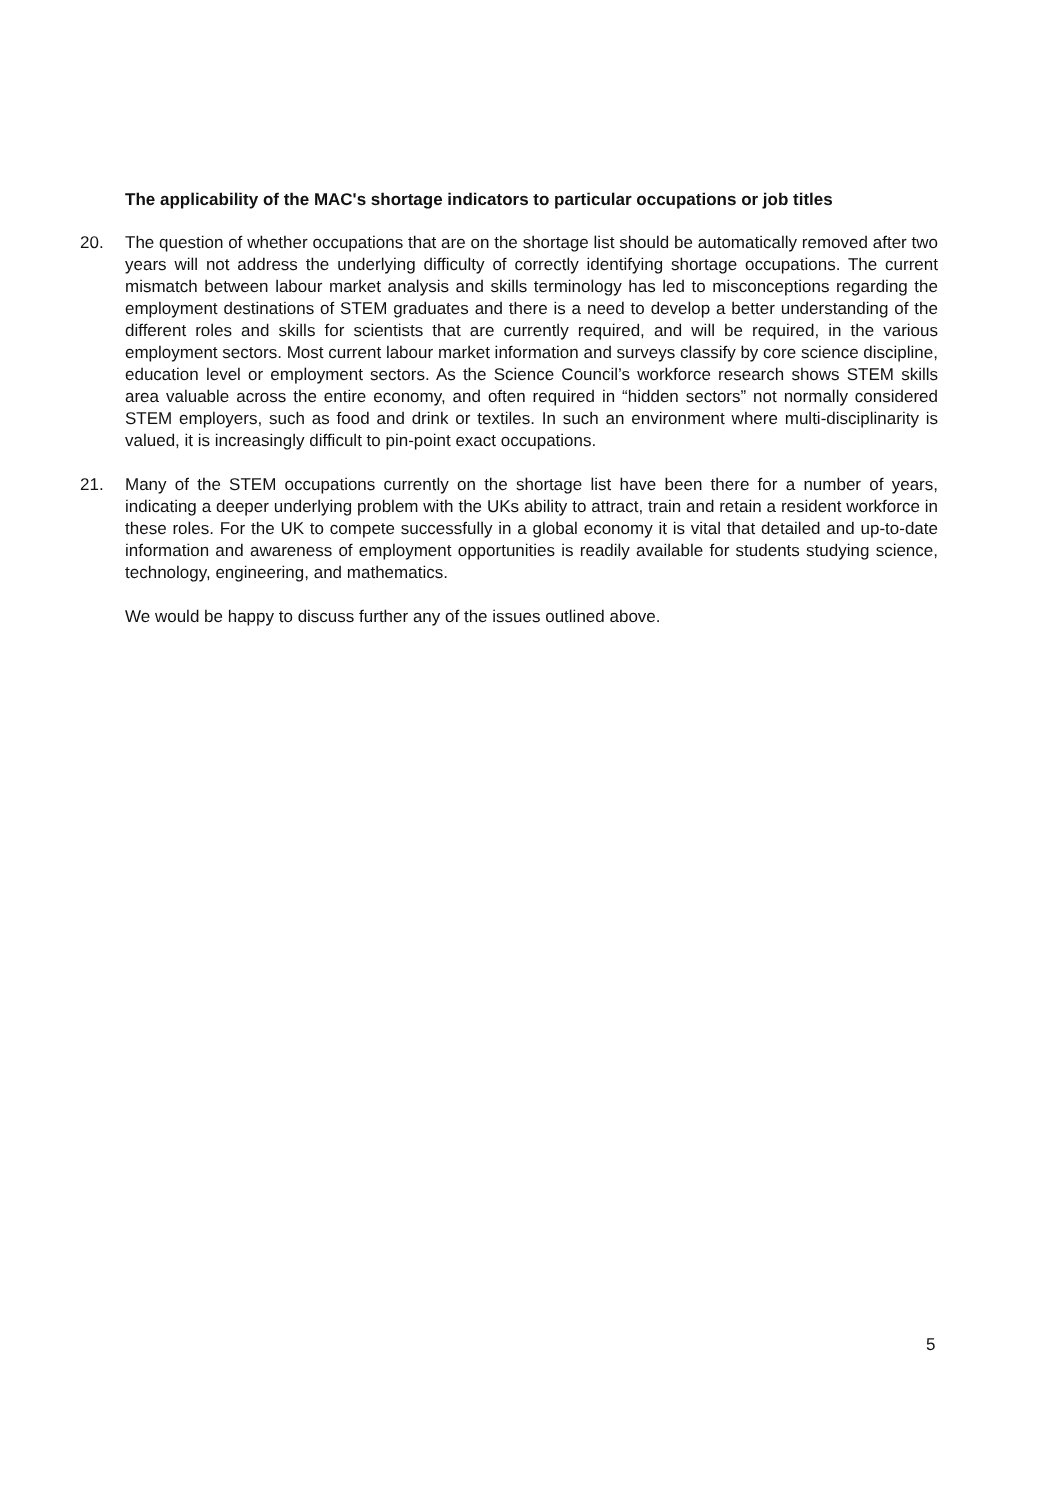The applicability of the MAC's shortage indicators to particular occupations or job titles
20. The question of whether occupations that are on the shortage list should be automatically removed after two years will not address the underlying difficulty of correctly identifying shortage occupations. The current mismatch between labour market analysis and skills terminology has led to misconceptions regarding the employment destinations of STEM graduates and there is a need to develop a better understanding of the different roles and skills for scientists that are currently required, and will be required, in the various employment sectors. Most current labour market information and surveys classify by core science discipline, education level or employment sectors. As the Science Council’s workforce research shows STEM skills area valuable across the entire economy, and often required in “hidden sectors” not normally considered STEM employers, such as food and drink or textiles. In such an environment where multi-disciplinarity is valued, it is increasingly difficult to pin-point exact occupations.
21. Many of the STEM occupations currently on the shortage list have been there for a number of years, indicating a deeper underlying problem with the UKs ability to attract, train and retain a resident workforce in these roles. For the UK to compete successfully in a global economy it is vital that detailed and up-to-date information and awareness of employment opportunities is readily available for students studying science, technology, engineering, and mathematics.
We would be happy to discuss further any of the issues outlined above.
5